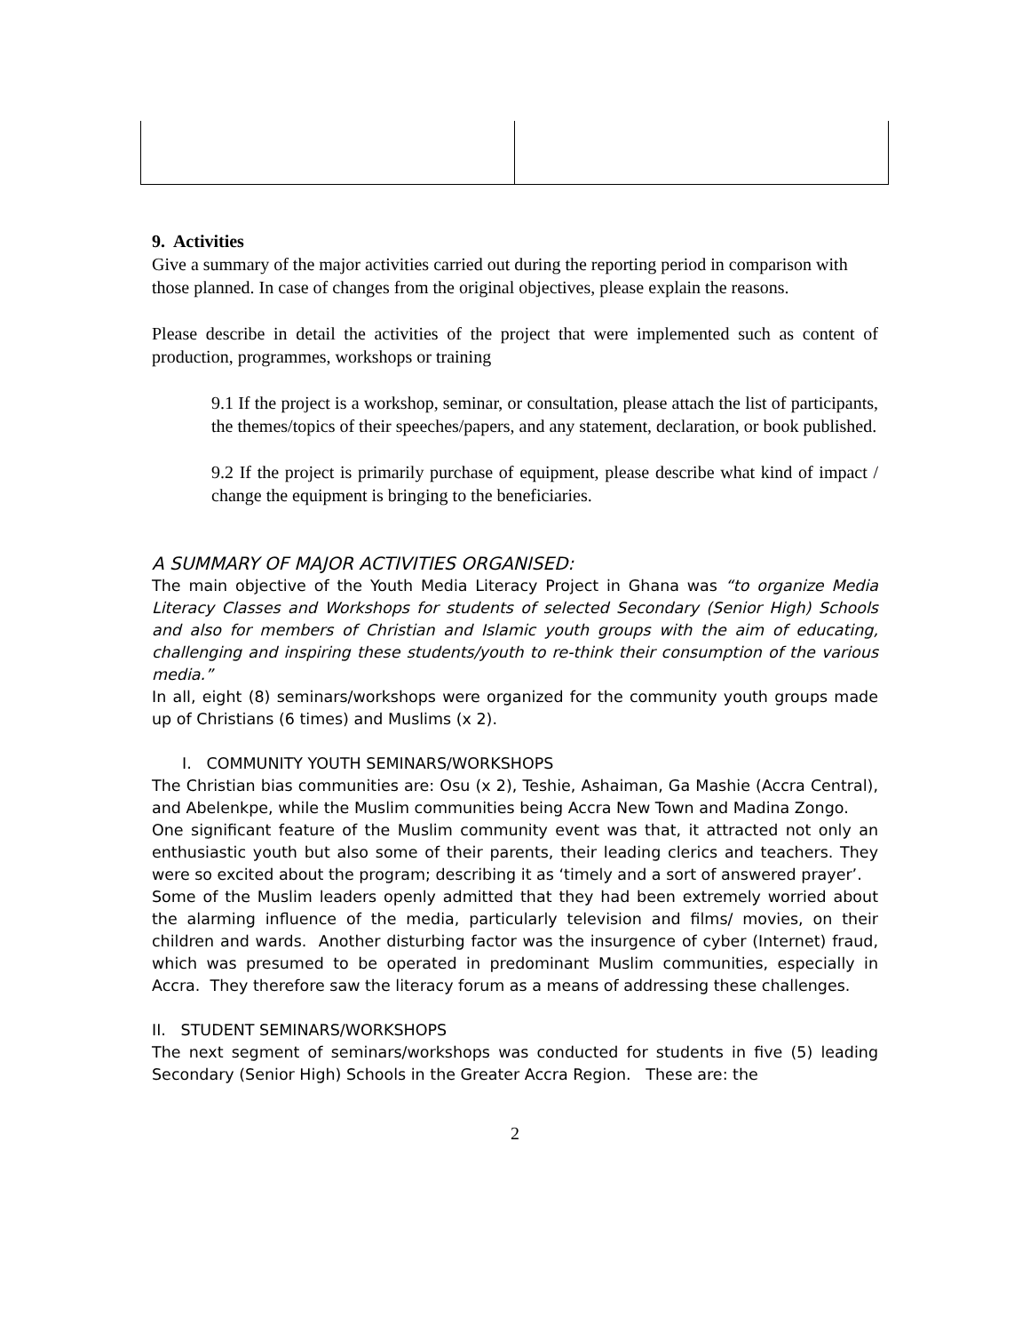9. Activities
Give a summary of the major activities carried out during the reporting period in comparison with those planned. In case of changes from the original objectives, please explain the reasons.
Please describe in detail the activities of the project that were implemented such as content of production, programmes, workshops or training
9.1 If the project is a workshop, seminar, or consultation, please attach the list of participants, the themes/topics of their speeches/papers, and any statement, declaration, or book published.
9.2 If the project is primarily purchase of equipment, please describe what kind of impact / change the equipment is bringing to the beneficiaries.
A SUMMARY OF MAJOR ACTIVITIES ORGANISED:
The main objective of the Youth Media Literacy Project in Ghana was “to organize Media Literacy Classes and Workshops for students of selected Secondary (Senior High) Schools and also for members of Christian and Islamic youth groups with the aim of educating, challenging and inspiring these students/youth to re-think their consumption of the various media.”
In all, eight (8) seminars/workshops were organized for the community youth groups made up of Christians (6 times) and Muslims (x 2).
I. COMMUNITY YOUTH SEMINARS/WORKSHOPS
The Christian bias communities are: Osu (x 2), Teshie, Ashaiman, Ga Mashie (Accra Central), and Abelenkpe, while the Muslim communities being Accra New Town and Madina Zongo.
One significant feature of the Muslim community event was that, it attracted not only an enthusiastic youth but also some of their parents, their leading clerics and teachers. They were so excited about the program; describing it as ‘timely and a sort of answered prayer’.
Some of the Muslim leaders openly admitted that they had been extremely worried about the alarming influence of the media, particularly television and films/ movies, on their children and wards. Another disturbing factor was the insurgence of cyber (Internet) fraud, which was presumed to be operated in predominant Muslim communities, especially in Accra. They therefore saw the literacy forum as a means of addressing these challenges.
II. STUDENT SEMINARS/WORKSHOPS
The next segment of seminars/workshops was conducted for students in five (5) leading Secondary (Senior High) Schools in the Greater Accra Region. These are: the
2